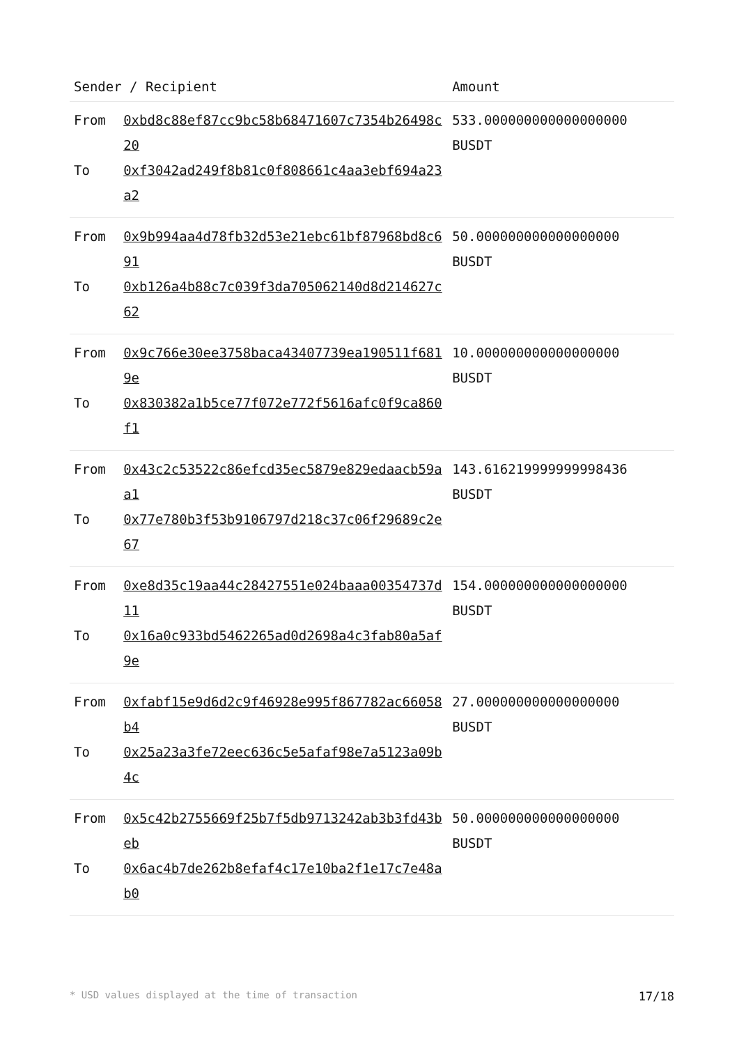| Sender / Recipient | | Amount |
| --- | --- | --- |
| From To | 0xbd8c88ef87cc9bc58b68471607c7354b26498c20 0xf3042ad249f8b81c0f808661c4aa3ebf694a23a2 | 533.000000000000000000 BUSDT |
| From To | 0x9b994aa4d78fb32d53e21ebc61bf87968bd8c691 0xb126a4b88c7c039f3da705062140d8d214627c62 | 50.000000000000000000 BUSDT |
| From To | 0x9c766e30ee3758baca43407739ea190511f6819e 0x830382a1b5ce77f072e772f5616afc0f9ca860f1 | 10.000000000000000000 BUSDT |
| From To | 0x43c2c53522c86efcd35ec5879e829edaacb59aa1 0x77e780b3f53b9106797d218c37c06f29689c2e67 | 143.616219999999998436 BUSDT |
| From To | 0xe8d35c19aa44c28427551e024baaa00354737d11 0x16a0c933bd5462265ad0d2698a4c3fab80a5af9e | 154.000000000000000000 BUSDT |
| From To | 0xfabf15e9d6d2c9f46928e995f867782ac66058b4 0x25a23a3fe72eec636c5e5afaf98e7a5123a09b4c | 27.000000000000000000 BUSDT |
| From To | 0x5c42b2755669f25b7f5db9713242ab3b3fd43beb 0x6ac4b7de262b8efaf4c17e10ba2f1e17c7e48ab0 | 50.000000000000000000 BUSDT |
* USD values displayed at the time of transaction 17/18